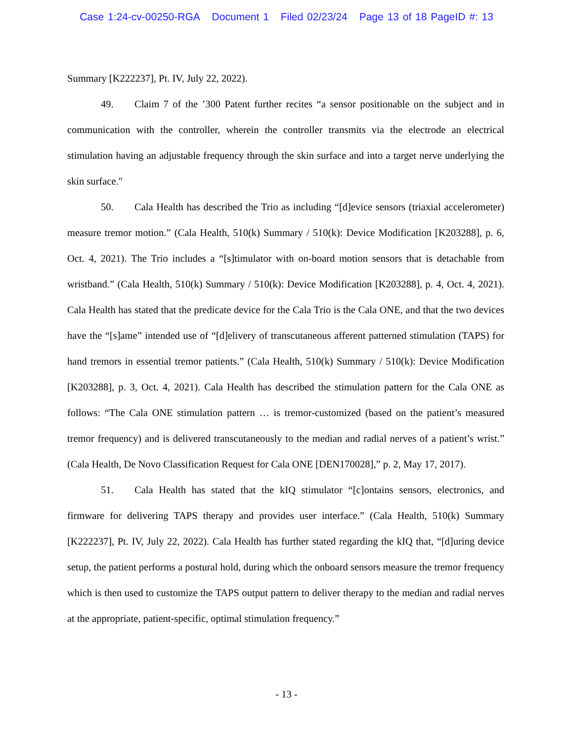Case 1:24-cv-00250-RGA Document 1 Filed 02/23/24 Page 13 of 18 PageID #: 13
Summary [K222237], Pt. IV, July 22, 2022).
49. Claim 7 of the ’300 Patent further recites “a sensor positionable on the subject and in communication with the controller, wherein the controller transmits via the electrode an electrical stimulation having an adjustable frequency through the skin surface and into a target nerve underlying the skin surface."
50. Cala Health has described the Trio as including “[d]evice sensors (triaxial accelerometer) measure tremor motion.” (Cala Health, 510(k) Summary / 510(k): Device Modification [K203288], p. 6, Oct. 4, 2021). The Trio includes a “[s]timulator with on-board motion sensors that is detachable from wristband.” (Cala Health, 510(k) Summary / 510(k): Device Modification [K203288], p. 4, Oct. 4, 2021). Cala Health has stated that the predicate device for the Cala Trio is the Cala ONE, and that the two devices have the “[s]ame” intended use of “[d]elivery of transcutaneous afferent patterned stimulation (TAPS) for hand tremors in essential tremor patients.” (Cala Health, 510(k) Summary / 510(k): Device Modification [K203288], p. 3, Oct. 4, 2021). Cala Health has described the stimulation pattern for the Cala ONE as follows: “The Cala ONE stimulation pattern … is tremor-customized (based on the patient’s measured tremor frequency) and is delivered transcutaneously to the median and radial nerves of a patient’s wrist.” (Cala Health, De Novo Classification Request for Cala ONE [DEN170028],” p. 2, May 17, 2017).
51. Cala Health has stated that the kIQ stimulator “[c]ontains sensors, electronics, and firmware for delivering TAPS therapy and provides user interface.” (Cala Health, 510(k) Summary [K222237], Pt. IV, July 22, 2022). Cala Health has further stated regarding the kIQ that, “[d]uring device setup, the patient performs a postural hold, during which the onboard sensors measure the tremor frequency which is then used to customize the TAPS output pattern to deliver therapy to the median and radial nerves at the appropriate, patient-specific, optimal stimulation frequency.”
- 13 -